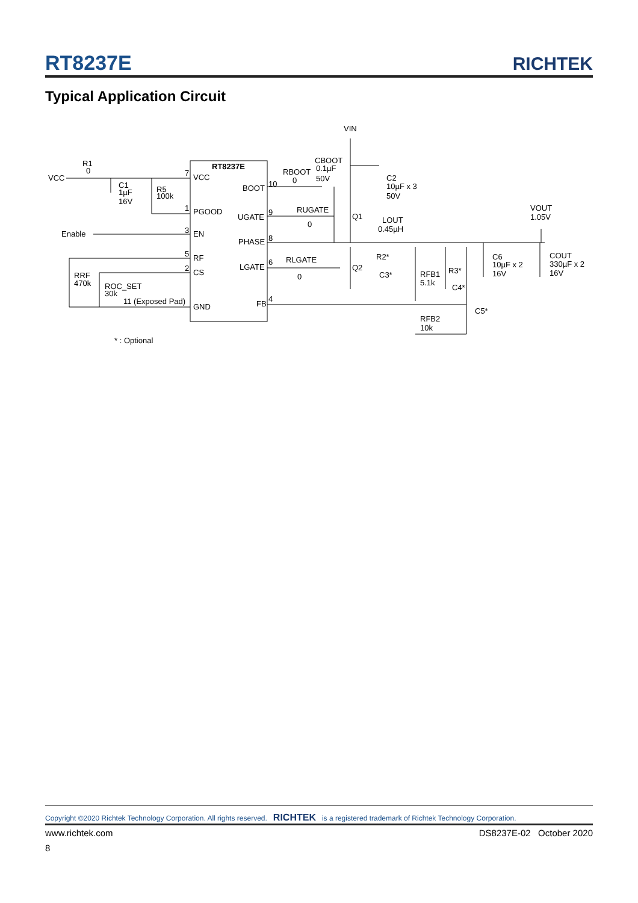RT8237E
RICHTEK
Typical Application Circuit
RT8237E
VCC
R1
0
C1
1µF
16V
R5
100k
VCC
7
PGOOD
1
Enable
EN
3
RF
5
CS
2
11 (Exposed Pad)
GND
BOOT
10
UGATE
9
PHASE
8
LGATE
6
FB
4
RRF
470k
ROC_SET
30k
RBOOT
0
CBOOT
0.1µF
50V
VIN
C2
10µF x 3
50V
RUGATE
0
Q1
LOUT
0.45µH
R2*
C3*
RLGATE
0
Q2
RFB1
5.1k
R3*
C4*
C5*
RFB2
10k
C6
10µF x 2
16V
VOUT
1.05V
COUT
330µF x 2
16V
* : Optional
Copyright ©2020 Richtek Technology Corporation. All rights reserved. RICHTEK is a registered trademark of Richtek Technology Corporation.
www.richtek.com DS8237E-02 October 2020
8